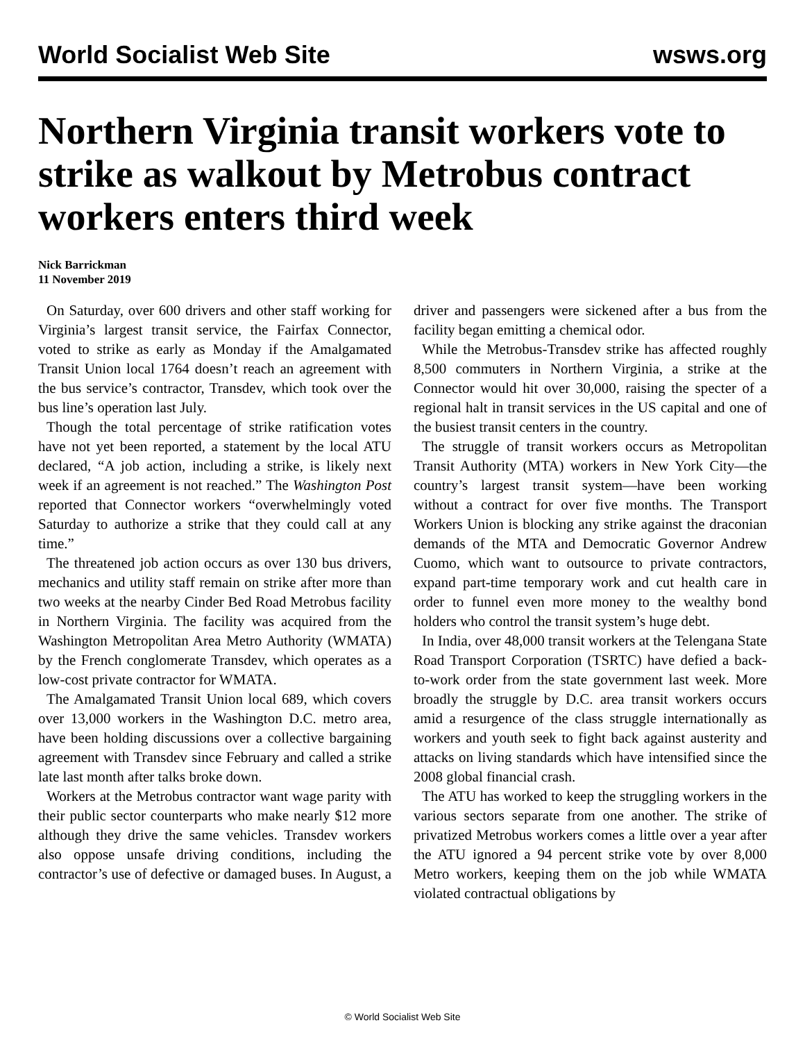World Socialist Web Site wsws.org
Northern Virginia transit workers vote to strike as walkout by Metrobus contract workers enters third week
Nick Barrickman
11 November 2019
On Saturday, over 600 drivers and other staff working for Virginia’s largest transit service, the Fairfax Connector, voted to strike as early as Monday if the Amalgamated Transit Union local 1764 doesn’t reach an agreement with the bus service’s contractor, Transdev, which took over the bus line’s operation last July.
Though the total percentage of strike ratification votes have not yet been reported, a statement by the local ATU declared, “A job action, including a strike, is likely next week if an agreement is not reached.” The Washington Post reported that Connector workers “overwhelmingly voted Saturday to authorize a strike that they could call at any time.”
The threatened job action occurs as over 130 bus drivers, mechanics and utility staff remain on strike after more than two weeks at the nearby Cinder Bed Road Metrobus facility in Northern Virginia. The facility was acquired from the Washington Metropolitan Area Metro Authority (WMATA) by the French conglomerate Transdev, which operates as a low-cost private contractor for WMATA.
The Amalgamated Transit Union local 689, which covers over 13,000 workers in the Washington D.C. metro area, have been holding discussions over a collective bargaining agreement with Transdev since February and called a strike late last month after talks broke down.
Workers at the Metrobus contractor want wage parity with their public sector counterparts who make nearly $12 more although they drive the same vehicles. Transdev workers also oppose unsafe driving conditions, including the contractor’s use of defective or damaged buses. In August, a driver and passengers were sickened after a bus from the facility began emitting a chemical odor.
While the Metrobus-Transdev strike has affected roughly 8,500 commuters in Northern Virginia, a strike at the Connector would hit over 30,000, raising the specter of a regional halt in transit services in the US capital and one of the busiest transit centers in the country.
The struggle of transit workers occurs as Metropolitan Transit Authority (MTA) workers in New York City—the country’s largest transit system—have been working without a contract for over five months. The Transport Workers Union is blocking any strike against the draconian demands of the MTA and Democratic Governor Andrew Cuomo, which want to outsource to private contractors, expand part-time temporary work and cut health care in order to funnel even more money to the wealthy bond holders who control the transit system’s huge debt.
In India, over 48,000 transit workers at the Telengana State Road Transport Corporation (TSRTC) have defied a back-to-work order from the state government last week. More broadly the struggle by D.C. area transit workers occurs amid a resurgence of the class struggle internationally as workers and youth seek to fight back against austerity and attacks on living standards which have intensified since the 2008 global financial crash.
The ATU has worked to keep the struggling workers in the various sectors separate from one another. The strike of privatized Metrobus workers comes a little over a year after the ATU ignored a 94 percent strike vote by over 8,000 Metro workers, keeping them on the job while WMATA violated contractual obligations by
© World Socialist Web Site